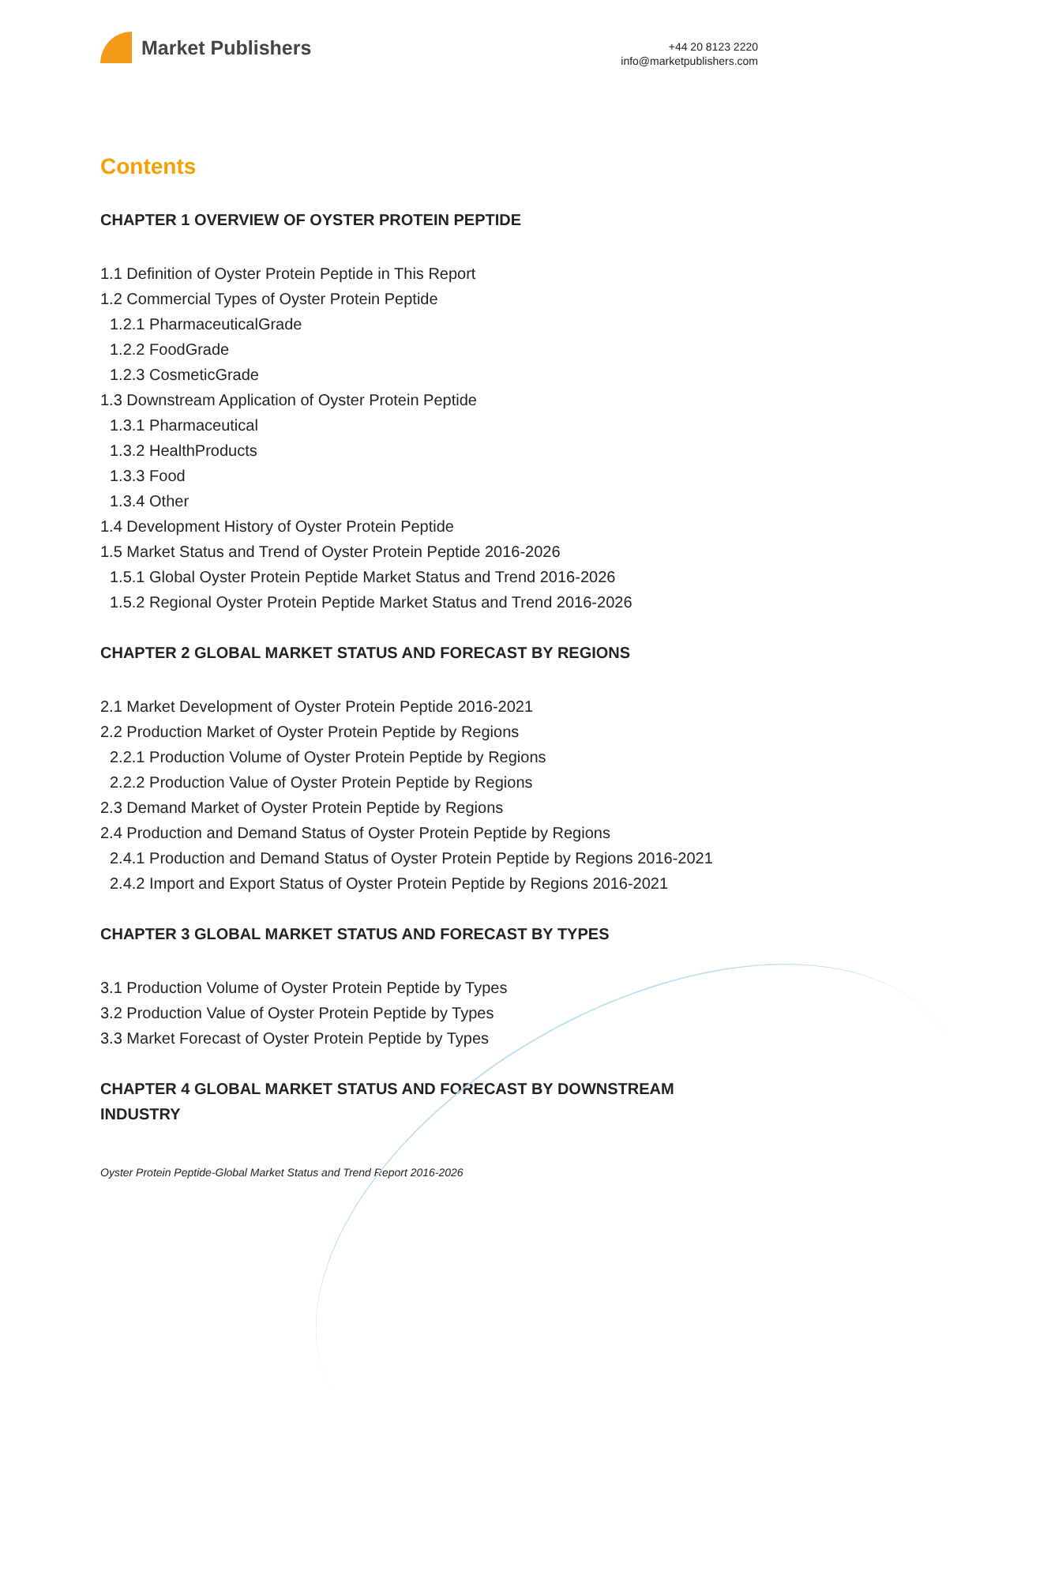Market Publishers
+44 20 8123 2220
info@marketpublishers.com
Contents
CHAPTER 1 OVERVIEW OF OYSTER PROTEIN PEPTIDE
1.1 Definition of Oyster Protein Peptide in This Report
1.2 Commercial Types of Oyster Protein Peptide
1.2.1 PharmaceuticalGrade
1.2.2 FoodGrade
1.2.3 CosmeticGrade
1.3 Downstream Application of Oyster Protein Peptide
1.3.1 Pharmaceutical
1.3.2 HealthProducts
1.3.3 Food
1.3.4 Other
1.4 Development History of Oyster Protein Peptide
1.5 Market Status and Trend of Oyster Protein Peptide 2016-2026
1.5.1 Global Oyster Protein Peptide Market Status and Trend 2016-2026
1.5.2 Regional Oyster Protein Peptide Market Status and Trend 2016-2026
CHAPTER 2 GLOBAL MARKET STATUS AND FORECAST BY REGIONS
2.1 Market Development of Oyster Protein Peptide 2016-2021
2.2 Production Market of Oyster Protein Peptide by Regions
2.2.1 Production Volume of Oyster Protein Peptide by Regions
2.2.2 Production Value of Oyster Protein Peptide by Regions
2.3 Demand Market of Oyster Protein Peptide by Regions
2.4 Production and Demand Status of Oyster Protein Peptide by Regions
2.4.1 Production and Demand Status of Oyster Protein Peptide by Regions 2016-2021
2.4.2 Import and Export Status of Oyster Protein Peptide by Regions 2016-2021
CHAPTER 3 GLOBAL MARKET STATUS AND FORECAST BY TYPES
3.1 Production Volume of Oyster Protein Peptide by Types
3.2 Production Value of Oyster Protein Peptide by Types
3.3 Market Forecast of Oyster Protein Peptide by Types
CHAPTER 4 GLOBAL MARKET STATUS AND FORECAST BY DOWNSTREAM INDUSTRY
Oyster Protein Peptide-Global Market Status and Trend Report 2016-2026